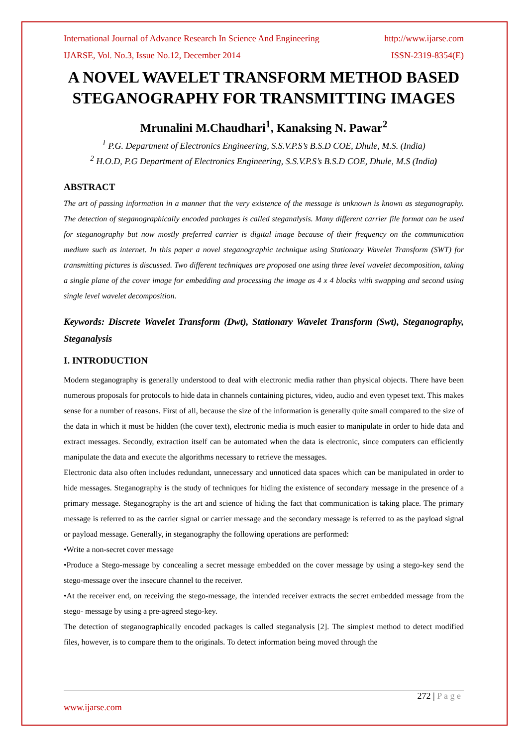International Journal of Advance Research In Science And Engineering http://www.ijarse.com
IJARSE, Vol. No.3, Issue No.12, December 2014 ISSN-2319-8354(E)
A NOVEL WAVELET TRANSFORM METHOD BASED STEGANOGRAPHY FOR TRANSMITTING IMAGES
Mrunalini M.Chaudhari<sup>1</sup>, Kanaksing N. Pawar<sup>2</sup>
<sup>1</sup> P.G. Department of Electronics Engineering, S.S.V.P.S’s B.S.D COE, Dhule, M.S. (India)
<sup>2</sup> H.O.D, P.G Department of Electronics Engineering, S.S.V.P.S’s B.S.D COE, Dhule, M.S (India)
ABSTRACT
The art of passing information in a manner that the very existence of the message is unknown is known as steganography. The detection of steganographically encoded packages is called steganalysis. Many different carrier file format can be used for steganography but now mostly preferred carrier is digital image because of their frequency on the communication medium such as internet. In this paper a novel steganographic technique using Stationary Wavelet Transform (SWT) for transmitting pictures is discussed. Two different techniques are proposed one using three level wavelet decomposition, taking a single plane of the cover image for embedding and processing the image as 4 x 4 blocks with swapping and second using single level wavelet decomposition.
Keywords: Discrete Wavelet Transform (Dwt), Stationary Wavelet Transform (Swt), Steganography, Steganalysis
I. INTRODUCTION
Modern steganography is generally understood to deal with electronic media rather than physical objects. There have been numerous proposals for protocols to hide data in channels containing pictures, video, audio and even typeset text. This makes sense for a number of reasons. First of all, because the size of the information is generally quite small compared to the size of the data in which it must be hidden (the cover text), electronic media is much easier to manipulate in order to hide data and extract messages. Secondly, extraction itself can be automated when the data is electronic, since computers can efficiently manipulate the data and execute the algorithms necessary to retrieve the messages.
Electronic data also often includes redundant, unnecessary and unnoticed data spaces which can be manipulated in order to hide messages. Steganography is the study of techniques for hiding the existence of secondary message in the presence of a primary message. Steganography is the art and science of hiding the fact that communication is taking place. The primary message is referred to as the carrier signal or carrier message and the secondary message is referred to as the payload signal or payload message. Generally, in steganography the following operations are performed:
•Write a non-secret cover message
•Produce a Stego-message by concealing a secret message embedded on the cover message by using a stego-key send the stego-message over the insecure channel to the receiver.
•At the receiver end, on receiving the stego-message, the intended receiver extracts the secret embedded message from the stego- message by using a pre-agreed stego-key.
The detection of steganographically encoded packages is called steganalysis [2]. The simplest method to detect modified files, however, is to compare them to the originals. To detect information being moved through the
272 | P a g e
www.ijarse.com